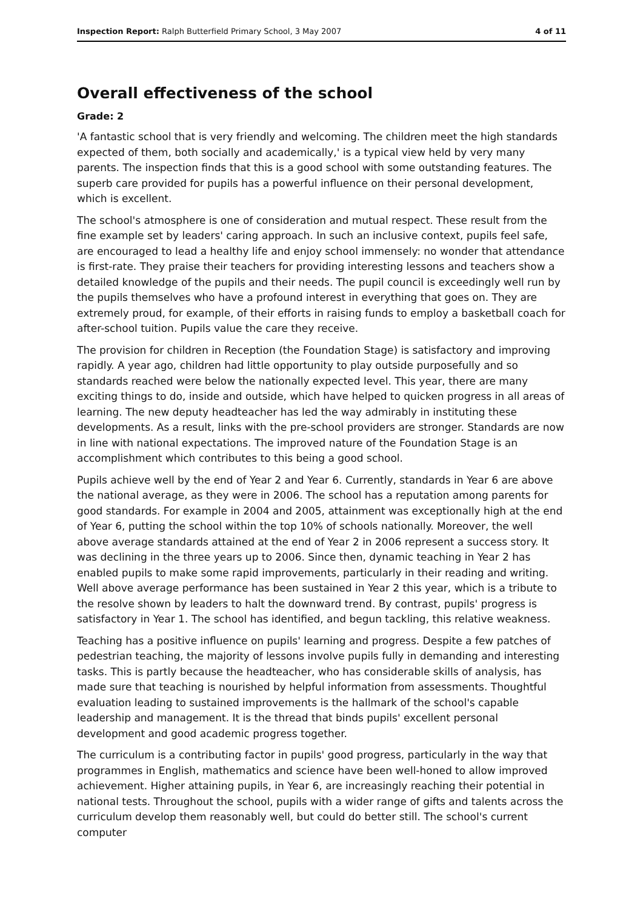Inspection Report: Ralph Butterfield Primary School, 3 May 2007 4 of 11
Overall effectiveness of the school
Grade: 2
'A fantastic school that is very friendly and welcoming. The children meet the high standards expected of them, both socially and academically,' is a typical view held by very many parents. The inspection finds that this is a good school with some outstanding features. The superb care provided for pupils has a powerful influence on their personal development, which is excellent.
The school's atmosphere is one of consideration and mutual respect. These result from the fine example set by leaders' caring approach. In such an inclusive context, pupils feel safe, are encouraged to lead a healthy life and enjoy school immensely: no wonder that attendance is first-rate. They praise their teachers for providing interesting lessons and teachers show a detailed knowledge of the pupils and their needs. The pupil council is exceedingly well run by the pupils themselves who have a profound interest in everything that goes on. They are extremely proud, for example, of their efforts in raising funds to employ a basketball coach for after-school tuition. Pupils value the care they receive.
The provision for children in Reception (the Foundation Stage) is satisfactory and improving rapidly. A year ago, children had little opportunity to play outside purposefully and so standards reached were below the nationally expected level. This year, there are many exciting things to do, inside and outside, which have helped to quicken progress in all areas of learning. The new deputy headteacher has led the way admirably in instituting these developments. As a result, links with the pre-school providers are stronger. Standards are now in line with national expectations. The improved nature of the Foundation Stage is an accomplishment which contributes to this being a good school.
Pupils achieve well by the end of Year 2 and Year 6. Currently, standards in Year 6 are above the national average, as they were in 2006. The school has a reputation among parents for good standards. For example in 2004 and 2005, attainment was exceptionally high at the end of Year 6, putting the school within the top 10% of schools nationally. Moreover, the well above average standards attained at the end of Year 2 in 2006 represent a success story. It was declining in the three years up to 2006. Since then, dynamic teaching in Year 2 has enabled pupils to make some rapid improvements, particularly in their reading and writing. Well above average performance has been sustained in Year 2 this year, which is a tribute to the resolve shown by leaders to halt the downward trend. By contrast, pupils' progress is satisfactory in Year 1. The school has identified, and begun tackling, this relative weakness.
Teaching has a positive influence on pupils' learning and progress. Despite a few patches of pedestrian teaching, the majority of lessons involve pupils fully in demanding and interesting tasks. This is partly because the headteacher, who has considerable skills of analysis, has made sure that teaching is nourished by helpful information from assessments. Thoughtful evaluation leading to sustained improvements is the hallmark of the school's capable leadership and management. It is the thread that binds pupils' excellent personal development and good academic progress together.
The curriculum is a contributing factor in pupils' good progress, particularly in the way that programmes in English, mathematics and science have been well-honed to allow improved achievement. Higher attaining pupils, in Year 6, are increasingly reaching their potential in national tests. Throughout the school, pupils with a wider range of gifts and talents across the curriculum develop them reasonably well, but could do better still. The school's current computer